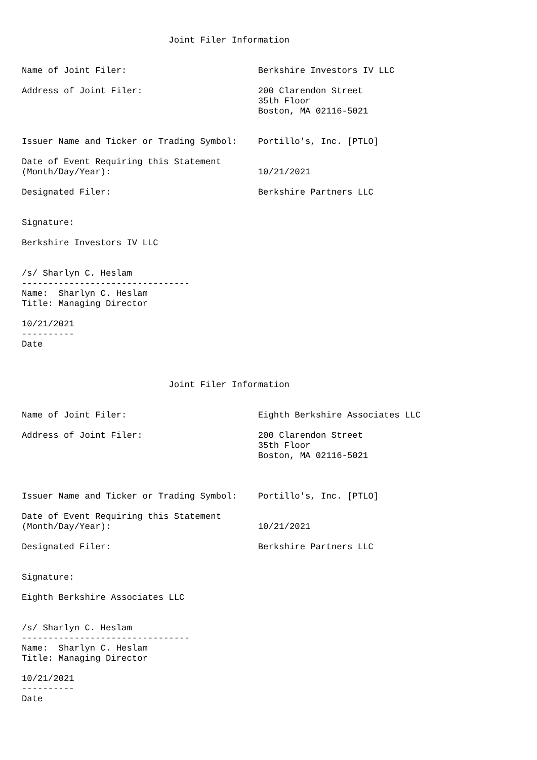Joint Filer Information


Name of Joint Filer:                         Berkshire Investors IV LLC

Address of Joint Filer:                      200 Clarendon Street
                                             35th Floor
                                             Boston, MA 02116-5021


Issuer Name and Ticker or Trading Symbol:    Portillo's, Inc. [PTLO]

Date of Event Requiring this Statement
(Month/Day/Year):                            10/21/2021

Designated Filer:                            Berkshire Partners LLC


Signature:

Berkshire Investors IV LLC


/s/ Sharlyn C. Heslam
--------------------------------
Name:  Sharlyn C. Heslam
Title: Managing Director

10/21/2021
----------
Date



                            Joint Filer Information


Name of Joint Filer:                         Eighth Berkshire Associates LLC

Address of Joint Filer:                      200 Clarendon Street
                                             35th Floor
                                             Boston, MA 02116-5021



Issuer Name and Ticker or Trading Symbol:    Portillo's, Inc. [PTLO]

Date of Event Requiring this Statement
(Month/Day/Year):                            10/21/2021

Designated Filer:                            Berkshire Partners LLC


Signature:

Eighth Berkshire Associates LLC


/s/ Sharlyn C. Heslam
--------------------------------
Name:  Sharlyn C. Heslam
Title: Managing Director

10/21/2021
----------
Date